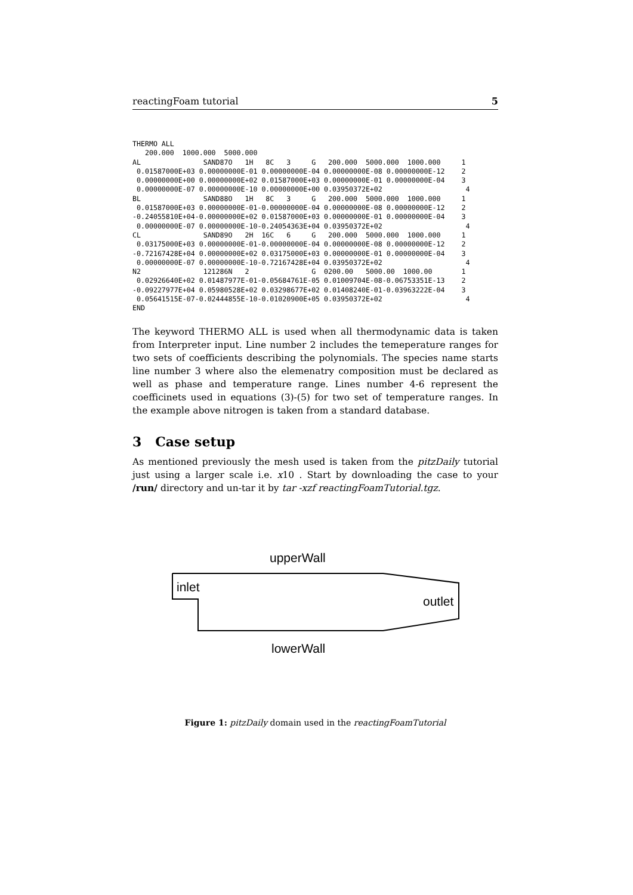reactingFoam tutorial 5
THERMO ALL
   200.000  1000.000  5000.000
AL               SAND87O   1H   8C   3     G   200.000  5000.000  1000.000     1
 0.01587000E+03 0.00000000E-01 0.00000000E-04 0.00000000E-08 0.00000000E-12    2
 0.00000000E+00 0.00000000E+02 0.01587000E+03 0.00000000E-01 0.00000000E-04    3
 0.00000000E-07 0.00000000E-10 0.00000000E+00 0.03950372E+02                    4
BL               SAND88O   1H   8C   3     G   200.000  5000.000  1000.000     1
 0.01587000E+03 0.00000000E-01-0.00000000E-04 0.00000000E-08 0.00000000E-12    2
-0.24055810E+04-0.00000000E+02 0.01587000E+03 0.00000000E-01 0.00000000E-04    3
 0.00000000E-07 0.00000000E-10-0.24054363E+04 0.03950372E+02                    4
CL               SAND89O   2H  16C   6     G   200.000  5000.000  1000.000     1
 0.03175000E+03 0.00000000E-01-0.00000000E-04 0.00000000E-08 0.00000000E-12    2
-0.72167428E+04 0.00000000E+02 0.03175000E+03 0.00000000E-01 0.00000000E-04    3
 0.00000000E-07 0.00000000E-10-0.72167428E+04 0.03950372E+02                    4
N2               121286N   2               G  0200.00   5000.00  1000.00       1
 0.02926640E+02 0.01487977E-01-0.05684761E-05 0.01009704E-08-0.06753351E-13    2
-0.09227977E+04 0.05980528E+02 0.03298677E+02 0.01408240E-01-0.03963222E-04    3
 0.05641515E-07-0.02444855E-10-0.01020900E+05 0.03950372E+02                    4
END
The keyword THERMO ALL is used when all thermodynamic data is taken from Interpreter input. Line number 2 includes the temeperature ranges for two sets of coefficients describing the polynomials. The species name starts line number 3 where also the elemenatry composition must be declared as well as phase and temperature range. Lines number 4-6 represent the coefficinets used in equations (3)-(5) for two set of temperature ranges. In the example above nitrogen is taken from a standard database.
3 Case setup
As mentioned previously the mesh used is taken from the pitzDaily tutorial just using a larger scale i.e. x10 . Start by downloading the case to your /run/ directory and un-tar it by tar -xzf reactingFoamTutorial.tgz.
upperWall
inlet
outlet
lowerWall
Figure 1: pitzDaily domain used in the reactingFoamTutorial